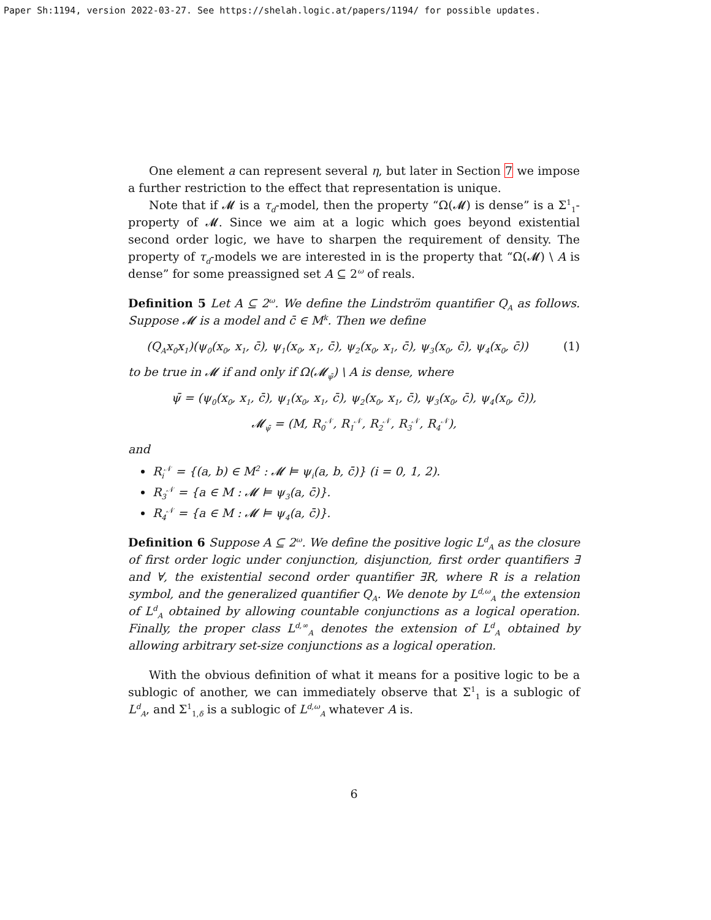Paper Sh:1194, version 2022-03-27. See https://shelah.logic.at/papers/1194/ for possible updates.
One element a can represent several η, but later in Section 7 we impose a further restriction to the effect that representation is unique.
Note that if 𝓜 is a τ<sub>d</sub>-model, then the property “Ω(𝓜) is dense” is a Σ<sup>1</sup><sub>1</sub>-property of 𝓜. Since we aim at a logic which goes beyond existential second order logic, we have to sharpen the requirement of density. The property of τ<sub>d</sub>-models we are interested in is the property that “Ω(𝓜) \ A is dense” for some preassigned set A ⊆ 2<sup>ω</sup> of reals.
Definition 5 Let A ⊆ 2<sup>ω</sup>. We define the Lindström quantifier Q<sub>A</sub> as follows. Suppose 𝓜 is a model and c̄ ∈ M<sup>k</sup>. Then we define
(Q<sub>A</sub>x<sub>0</sub>x<sub>1</sub>)(ψ<sub>0</sub>(x<sub>0</sub>, x<sub>1</sub>, c̄), ψ<sub>1</sub>(x<sub>0</sub>, x<sub>1</sub>, c̄), ψ<sub>2</sub>(x<sub>0</sub>, x<sub>1</sub>, c̄), ψ<sub>3</sub>(x<sub>0</sub>, c̄), ψ<sub>4</sub>(x<sub>0</sub>, c̄)) (1)
to be true in 𝓜 if and only if Ω(𝓜<sub>ψ̄</sub>) \ A is dense, where
ψ̄ = (ψ<sub>0</sub>(x<sub>0</sub>, x<sub>1</sub>, c̄), ψ<sub>1</sub>(x<sub>0</sub>, x<sub>1</sub>, c̄), ψ<sub>2</sub>(x<sub>0</sub>, x<sub>1</sub>, c̄), ψ<sub>3</sub>(x<sub>0</sub>, c̄), ψ<sub>4</sub>(x<sub>0</sub>, c̄)),
𝓜<sub>ψ̄</sub> = (M, R<sub>0</sub><sup>𝒩</sup>, R<sub>1</sub><sup>𝒩</sup>, R<sub>2</sub><sup>𝒩</sup>, R<sub>3</sub><sup>𝒩</sup>, R<sub>4</sub><sup>𝒩</sup>),
and
R<sub>i</sub><sup>𝒩</sup> = {(a, b) ∈ M<sup>2</sup> : 𝓜 ⊨ ψ<sub>i</sub>(a, b, c̄)} (i = 0, 1, 2).
R<sub>3</sub><sup>𝒩</sup> = {a ∈ M : 𝓜 ⊨ ψ<sub>3</sub>(a, c̄)}.
R<sub>4</sub><sup>𝒩</sup> = {a ∈ M : 𝓜 ⊨ ψ<sub>4</sub>(a, c̄)}.
Definition 6 Suppose A ⊆ 2<sup>ω</sup>. We define the positive logic L<sup>d</sup><sub>A</sub> as the closure of first order logic under conjunction, disjunction, first order quantifiers ∃ and ∀, the existential second order quantifier ∃R, where R is a relation symbol, and the generalized quantifier Q<sub>A</sub>. We denote by L<sup>d,ω</sup><sub>A</sub> the extension of L<sup>d</sup><sub>A</sub> obtained by allowing countable conjunctions as a logical operation. Finally, the proper class L<sup>d,∞</sup><sub>A</sub> denotes the extension of L<sup>d</sup><sub>A</sub> obtained by allowing arbitrary set-size conjunctions as a logical operation.
With the obvious definition of what it means for a positive logic to be a sublogic of another, we can immediately observe that Σ<sup>1</sup><sub>1</sub> is a sublogic of L<sup>d</sup><sub>A</sub>, and Σ<sup>1</sup><sub>1,δ</sub> is a sublogic of L<sup>d,ω</sup><sub>A</sub> whatever A is.
6